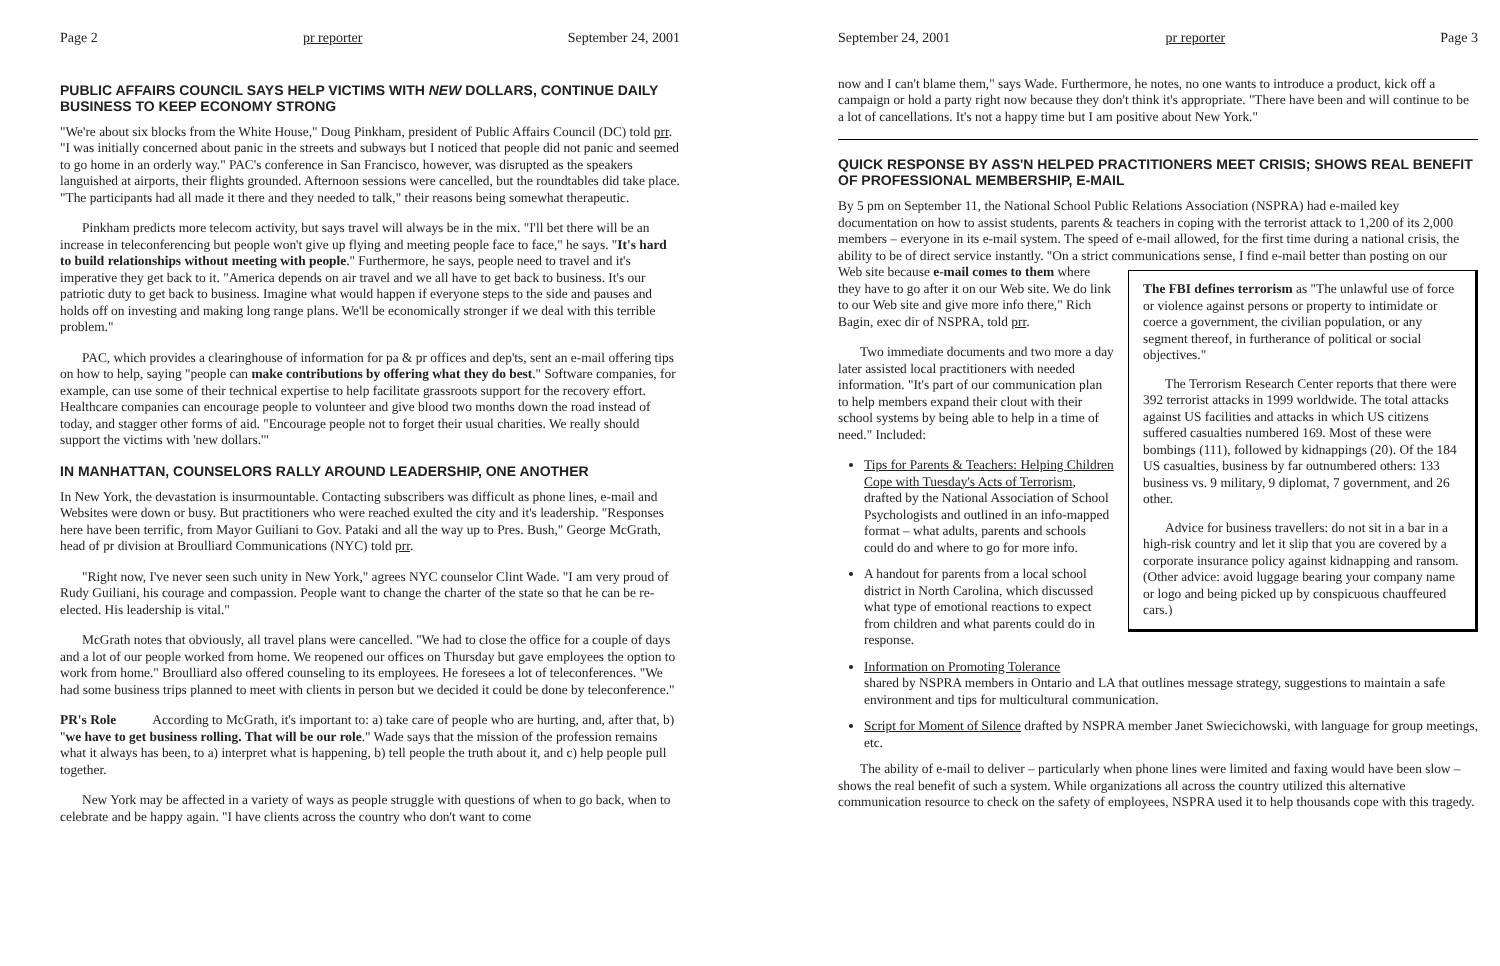Page 2 pr reporter September 24, 2001
PUBLIC AFFAIRS COUNCIL SAYS HELP VICTIMS WITH NEW DOLLARS, CONTINUE DAILY BUSINESS TO KEEP ECONOMY STRONG
"We're about six blocks from the White House," Doug Pinkham, president of Public Affairs Council (DC) told prr. "I was initially concerned about panic in the streets and subways but I noticed that people did not panic and seemed to go home in an orderly way." PAC's conference in San Francisco, however, was disrupted as the speakers languished at airports, their flights grounded. Afternoon sessions were cancelled, but the roundtables did take place. "The participants had all made it there and they needed to talk," their reasons being somewhat therapeutic.
Pinkham predicts more telecom activity, but says travel will always be in the mix. "I'll bet there will be an increase in teleconferencing but people won't give up flying and meeting people face to face," he says. "It's hard to build relationships without meeting with people." Furthermore, he says, people need to travel and it's imperative they get back to it. "America depends on air travel and we all have to get back to business. It's our patriotic duty to get back to business. Imagine what would happen if everyone steps to the side and pauses and holds off on investing and making long range plans. We'll be economically stronger if we deal with this terrible problem."
PAC, which provides a clearinghouse of information for pa & pr offices and dep'ts, sent an e-mail offering tips on how to help, saying "people can make contributions by offering what they do best." Software companies, for example, can use some of their technical expertise to help facilitate grassroots support for the recovery effort. Healthcare companies can encourage people to volunteer and give blood two months down the road instead of today, and stagger other forms of aid. "Encourage people not to forget their usual charities. We really should support the victims with 'new dollars.'"
IN MANHATTAN, COUNSELORS RALLY AROUND LEADERSHIP, ONE ANOTHER
In New York, the devastation is insurmountable. Contacting subscribers was difficult as phone lines, e-mail and Websites were down or busy. But practitioners who were reached exulted the city and it's leadership. "Responses here have been terrific, from Mayor Guiliani to Gov. Pataki and all the way up to Pres. Bush," George McGrath, head of pr division at Broulliard Communications (NYC) told prr.
"Right now, I've never seen such unity in New York," agrees NYC counselor Clint Wade. "I am very proud of Rudy Guiliani, his courage and compassion. People want to change the charter of the state so that he can be re-elected. His leadership is vital."
McGrath notes that obviously, all travel plans were cancelled. "We had to close the office for a couple of days and a lot of our people worked from home. We reopened our offices on Thursday but gave employees the option to work from home." Broulliard also offered counseling to its employees. He foresees a lot of teleconferences. "We had some business trips planned to meet with clients in person but we decided it could be done by teleconference."
PR's Role According to McGrath, it's important to: a) take care of people who are hurting, and, after that, b) "we have to get business rolling. That will be our role." Wade says that the mission of the profession remains what it always has been, to a) interpret what is happening, b) tell people the truth about it, and c) help people pull together.
New York may be affected in a variety of ways as people struggle with questions of when to go back, when to celebrate and be happy again. "I have clients across the country who don't want to come
September 24, 2001 pr reporter Page 3
now and I can't blame them," says Wade. Furthermore, he notes, no one wants to introduce a product, kick off a campaign or hold a party right now because they don't think it's appropriate. "There have been and will continue to be a lot of cancellations. It's not a happy time but I am positive about New York."
QUICK RESPONSE BY ASS'N HELPED PRACTITIONERS MEET CRISIS; SHOWS REAL BENEFIT OF PROFESSIONAL MEMBERSHIP, E-MAIL
By 5 pm on September 11, the National School Public Relations Association (NSPRA) had e-mailed key documentation on how to assist students, parents & teachers in coping with the terrorist attack to 1,200 of its 2,000 members – everyone in its e-mail system. The speed of e-mail allowed, for the first time during a national crisis, the ability to be of direct service instantly. "On a strict communications sense, I find e-mail better than posting on our
The FBI defines terrorism as "The unlawful use of force or violence against persons or property to intimidate or coerce a government, the civilian population, or any segment thereof, in furtherance of political or social objectives."
The Terrorism Research Center reports that there were 392 terrorist attacks in 1999 worldwide. The total attacks against US facilities and attacks in which US citizens suffered casualties numbered 169. Most of these were bombings (111), followed by kidnappings (20). Of the 184 US casualties, business by far outnumbered others: 133 business vs. 9 military, 9 diplomat, 7 government, and 26 other.
Advice for business travellers: do not sit in a bar in a high-risk country and let it slip that you are covered by a corporate insurance policy against kidnapping and ransom. (Other advice: avoid luggage bearing your company name or logo and being picked up by conspicuous chauffeured cars.)
Web site because e-mail comes to them where they have to go after it on our Web site. We do link to our Web site and give more info there," Rich Bagin, exec dir of NSPRA, told prr.
Two immediate documents and two more a day later assisted local practitioners with needed information. "It's part of our communication plan to help members expand their clout with their school systems by being able to help in a time of need." Included:
Tips for Parents & Teachers: Helping Children Cope with Tuesday's Acts of Terrorism, drafted by the National Association of School Psychologists and outlined in an info-mapped format – what adults, parents and schools could do and where to go for more info.
A handout for parents from a local school district in North Carolina, which discussed what type of emotional reactions to expect from children and what parents could do in response.
Information on Promoting Tolerance
shared by NSPRA members in Ontario and LA that outlines message strategy, suggestions to maintain a safe environment and tips for multicultural communication.
Script for Moment of Silence drafted by NSPRA member Janet Swiecichowski, with language for group meetings, etc.
The ability of e-mail to deliver – particularly when phone lines were limited and faxing would have been slow – shows the real benefit of such a system. While organizations all across the country utilized this alternative communication resource to check on the safety of employees, NSPRA used it to help thousands cope with this tragedy.